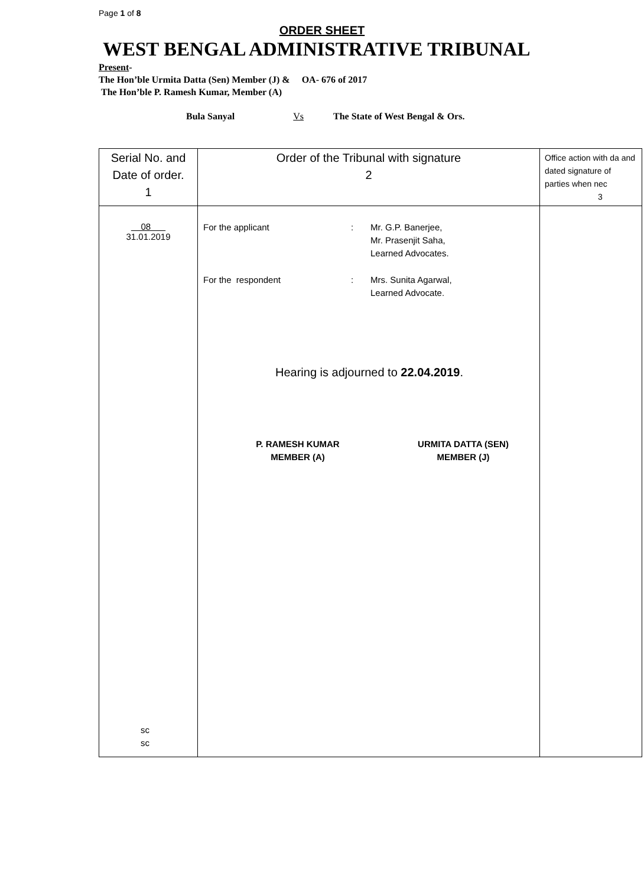Page 1 of 8
ORDER SHEET
WEST BENGAL ADMINISTRATIVE TRIBUNAL
Present-
The Hon’ble Urmita Datta (Sen) Member (J) & OA- 676 of 2017
The Hon’ble P. Ramesh Kumar, Member (A)
Bula Sanyal Vs The State of West Bengal & Ors.
| Serial No. and Date of order. 1 | Order of the Tribunal with signature 2 | Office action with da and dated signature of parties when nec 3 |
| 08 31.01.2019 sc sc | For the applicant : Mr. G.P. Banerjee, Mr. Prasenjit Saha, Learned Advocates. For the respondent : Mrs. Sunita Agarwal, Learned Advocate. Hearing is adjourned to 22.04.2019 . P. RAMESH KUMAR MEMBER (A) URMITA DATTA (SEN) MEMBER (J) | |